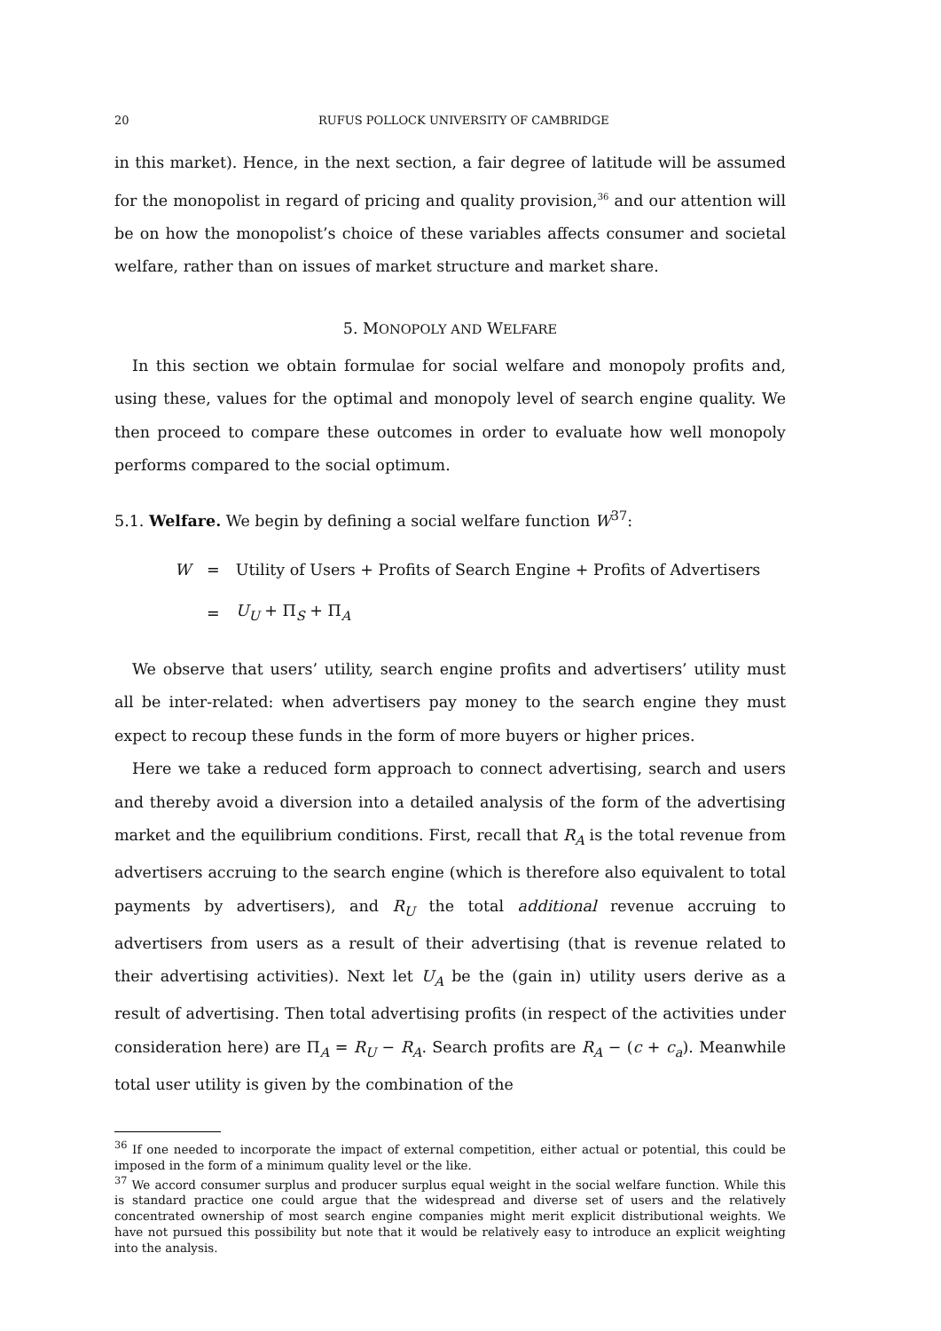20 RUFUS POLLOCK UNIVERSITY OF CAMBRIDGE
in this market). Hence, in the next section, a fair degree of latitude will be assumed for the monopolist in regard of pricing and quality provision,<sup>36</sup> and our attention will be on how the monopolist’s choice of these variables affects consumer and societal welfare, rather than on issues of market structure and market share.
5. MONOPOLY AND WELFARE
In this section we obtain formulae for social welfare and monopoly profits and, using these, values for the optimal and monopoly level of search engine quality. We then proceed to compare these outcomes in order to evaluate how well monopoly performs compared to the social optimum.
5.1. Welfare. We begin by defining a social welfare function W<sup>37</sup>:
| W | = | Utility of Users + Profits of Search Engine + Profits of Advertisers |
| | = | U<sub>U</sub> + Π<sub>S</sub> + Π<sub>A</sub> |
We observe that users’ utility, search engine profits and advertisers’ utility must all be inter-related: when advertisers pay money to the search engine they must expect to recoup these funds in the form of more buyers or higher prices.
Here we take a reduced form approach to connect advertising, search and users and thereby avoid a diversion into a detailed analysis of the form of the advertising market and the equilibrium conditions. First, recall that R<sub>A</sub> is the total revenue from advertisers accruing to the search engine (which is therefore also equivalent to total payments by advertisers), and R<sub>U</sub> the total additional revenue accruing to advertisers from users as a result of their advertising (that is revenue related to their advertising activities). Next let U<sub>A</sub> be the (gain in) utility users derive as a result of advertising. Then total advertising profits (in respect of the activities under consideration here) are Π<sub>A</sub> = R<sub>U</sub> − R<sub>A</sub>. Search profits are R<sub>A</sub> − (c + c<sub>a</sub>). Meanwhile total user utility is given by the combination of the
<sup>36</sup> If one needed to incorporate the impact of external competition, either actual or potential, this could be imposed in the form of a minimum quality level or the like.
<sup>37</sup> We accord consumer surplus and producer surplus equal weight in the social welfare function. While this is standard practice one could argue that the widespread and diverse set of users and the relatively concentrated ownership of most search engine companies might merit explicit distributional weights. We have not pursued this possibility but note that it would be relatively easy to introduce an explicit weighting into the analysis.